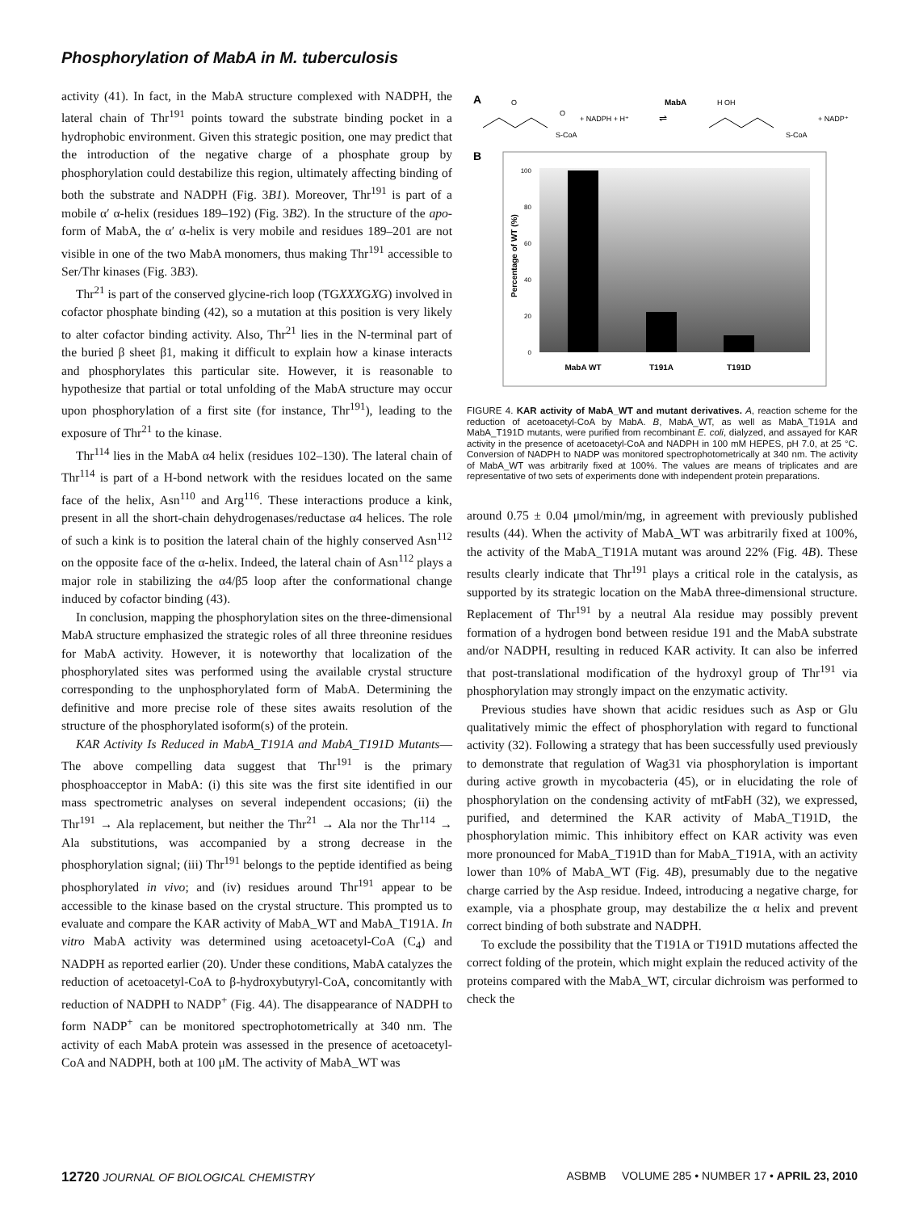Phosphorylation of MabA in M. tuberculosis
activity (41). In fact, in the MabA structure complexed with NADPH, the lateral chain of Thr<sup>191</sup> points toward the substrate binding pocket in a hydrophobic environment. Given this strategic position, one may predict that the introduction of the negative charge of a phosphate group by phosphorylation could destabilize this region, ultimately affecting binding of both the substrate and NADPH (Fig. 3B1). Moreover, Thr<sup>191</sup> is part of a mobile α′ α-helix (residues 189–192) (Fig. 3B2). In the structure of the apo-form of MabA, the α′ α-helix is very mobile and residues 189–201 are not visible in one of the two MabA monomers, thus making Thr<sup>191</sup> accessible to Ser/Thr kinases (Fig. 3B3).
Thr<sup>21</sup> is part of the conserved glycine-rich loop (TGXXXGXG) involved in cofactor phosphate binding (42), so a mutation at this position is very likely to alter cofactor binding activity. Also, Thr<sup>21</sup> lies in the N-terminal part of the buried β sheet β1, making it difficult to explain how a kinase interacts and phosphorylates this particular site. However, it is reasonable to hypothesize that partial or total unfolding of the MabA structure may occur upon phosphorylation of a first site (for instance, Thr<sup>191</sup>), leading to the exposure of Thr<sup>21</sup> to the kinase.
Thr<sup>114</sup> lies in the MabA α4 helix (residues 102–130). The lateral chain of Thr<sup>114</sup> is part of a H-bond network with the residues located on the same face of the helix, Asn<sup>110</sup> and Arg<sup>116</sup>. These interactions produce a kink, present in all the short-chain dehydrogenases/reductase α4 helices. The role of such a kink is to position the lateral chain of the highly conserved Asn<sup>112</sup> on the opposite face of the α-helix. Indeed, the lateral chain of Asn<sup>112</sup> plays a major role in stabilizing the α4/β5 loop after the conformational change induced by cofactor binding (43).
In conclusion, mapping the phosphorylation sites on the three-dimensional MabA structure emphasized the strategic roles of all three threonine residues for MabA activity. However, it is noteworthy that localization of the phosphorylated sites was performed using the available crystal structure corresponding to the unphosphorylated form of MabA. Determining the definitive and more precise role of these sites awaits resolution of the structure of the phosphorylated isoform(s) of the protein.
KAR Activity Is Reduced in MabA_T191A and MabA_T191D Mutants—The above compelling data suggest that Thr<sup>191</sup> is the primary phosphoacceptor in MabA: (i) this site was the first site identified in our mass spectrometric analyses on several independent occasions; (ii) the Thr<sup>191</sup> → Ala replacement, but neither the Thr<sup>21</sup> → Ala nor the Thr<sup>114</sup> → Ala substitutions, was accompanied by a strong decrease in the phosphorylation signal; (iii) Thr<sup>191</sup> belongs to the peptide identified as being phosphorylated in vivo; and (iv) residues around Thr<sup>191</sup> appear to be accessible to the kinase based on the crystal structure. This prompted us to evaluate and compare the KAR activity of MabA_WT and MabA_T191A. In vitro MabA activity was determined using acetoacetyl-CoA (C<sub>4</sub>) and NADPH as reported earlier (20). Under these conditions, MabA catalyzes the reduction of acetoacetyl-CoA to β-hydroxybutyryl-CoA, concomitantly with reduction of NADPH to NADP<sup>+</sup> (Fig. 4A). The disappearance of NADPH to form NADP<sup>+</sup> can be monitored spectrophotometrically at 340 nm. The activity of each MabA protein was assessed in the presence of acetoacetyl-CoA and NADPH, both at 100 μM. The activity of MabA_WT was
A
O
O
S-CoA
+ NADPH + H⁺
MabA
⇌
H OH
S-CoA
+ NADP⁺
B
100
80
60
40
20
0
Percentage of WT (%)
MabA WT
T191A
T191D
FIGURE 4. KAR activity of MabA_WT and mutant derivatives. A, reaction scheme for the reduction of acetoacetyl-CoA by MabA. B, MabA_WT, as well as MabA_T191A and MabA_T191D mutants, were purified from recombinant E. coli, dialyzed, and assayed for KAR activity in the presence of acetoacetyl-CoA and NADPH in 100 mM HEPES, pH 7.0, at 25 °C. Conversion of NADPH to NADP was monitored spectrophotometrically at 340 nm. The activity of MabA_WT was arbitrarily fixed at 100%. The values are means of triplicates and are representative of two sets of experiments done with independent protein preparations.
around 0.75 ± 0.04 μmol/min/mg, in agreement with previously published results (44). When the activity of MabA_WT was arbitrarily fixed at 100%, the activity of the MabA_T191A mutant was around 22% (Fig. 4B). These results clearly indicate that Thr<sup>191</sup> plays a critical role in the catalysis, as supported by its strategic location on the MabA three-dimensional structure. Replacement of Thr<sup>191</sup> by a neutral Ala residue may possibly prevent formation of a hydrogen bond between residue 191 and the MabA substrate and/or NADPH, resulting in reduced KAR activity. It can also be inferred that post-translational modification of the hydroxyl group of Thr<sup>191</sup> via phosphorylation may strongly impact on the enzymatic activity.
Previous studies have shown that acidic residues such as Asp or Glu qualitatively mimic the effect of phosphorylation with regard to functional activity (32). Following a strategy that has been successfully used previously to demonstrate that regulation of Wag31 via phosphorylation is important during active growth in mycobacteria (45), or in elucidating the role of phosphorylation on the condensing activity of mtFabH (32), we expressed, purified, and determined the KAR activity of MabA_T191D, the phosphorylation mimic. This inhibitory effect on KAR activity was even more pronounced for MabA_T191D than for MabA_T191A, with an activity lower than 10% of MabA_WT (Fig. 4B), presumably due to the negative charge carried by the Asp residue. Indeed, introducing a negative charge, for example, via a phosphate group, may destabilize the α helix and prevent correct binding of both substrate and NADPH.
To exclude the possibility that the T191A or T191D mutations affected the correct folding of the protein, which might explain the reduced activity of the proteins compared with the MabA_WT, circular dichroism was performed to check the
12720 JOURNAL OF BIOLOGICAL CHEMISTRY ASBMB VOLUME 285 • NUMBER 17 • APRIL 23, 2010